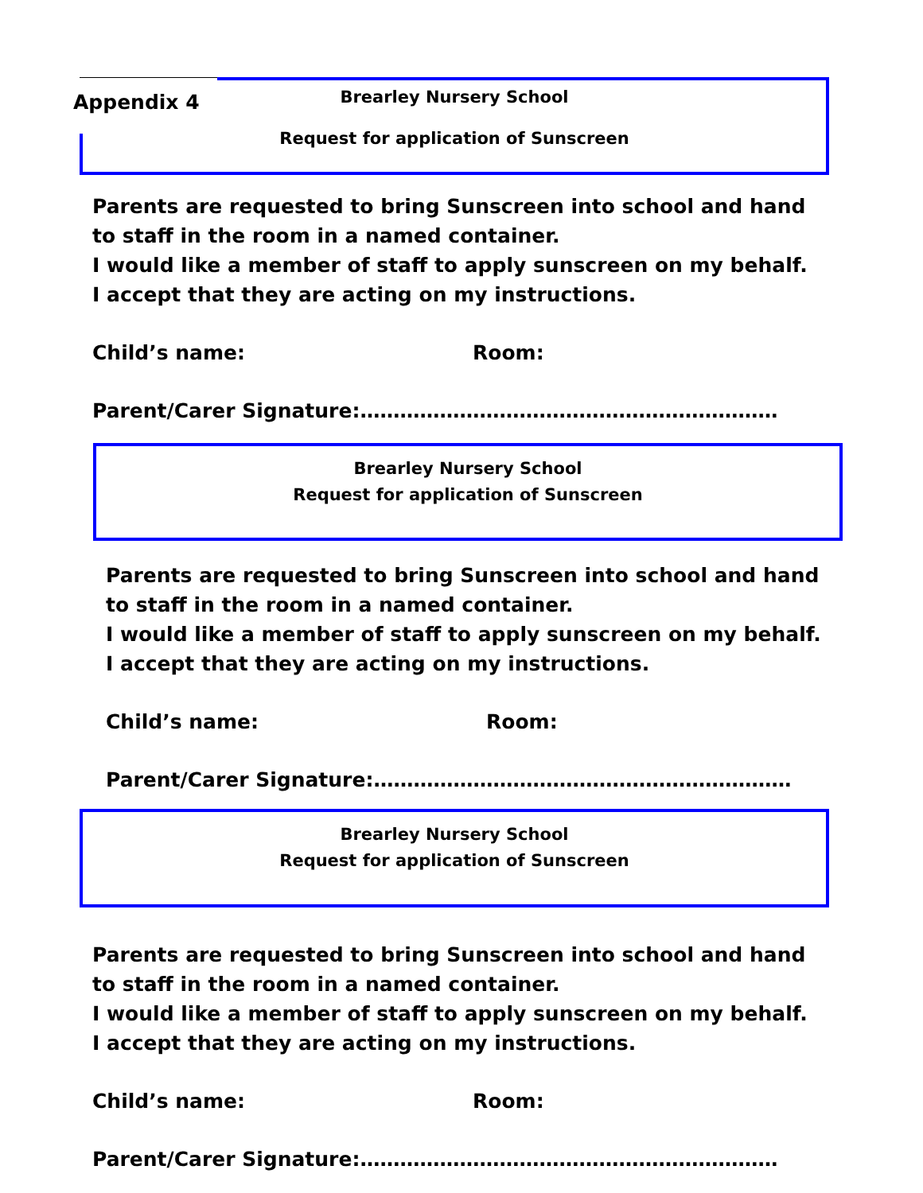Appendix 4
Brearley Nursery School
Request for application of Sunscreen
Parents are requested to bring Sunscreen into school and hand to staff in the room in a named container.
I would like a member of staff to apply sunscreen on my behalf. I accept that they are acting on my instructions.
Child’s name: Room:
Parent/Carer Signature:………………………………………………………
Brearley Nursery School
Request for application of Sunscreen
Parents are requested to bring Sunscreen into school and hand to staff in the room in a named container.
I would like a member of staff to apply sunscreen on my behalf. I accept that they are acting on my instructions.
Child’s name: Room:
Parent/Carer Signature:………………………………………………………
Brearley Nursery School
Request for application of Sunscreen
Parents are requested to bring Sunscreen into school and hand to staff in the room in a named container.
I would like a member of staff to apply sunscreen on my behalf. I accept that they are acting on my instructions.
Child’s name: Room:
Parent/Carer Signature:………………………………………………………